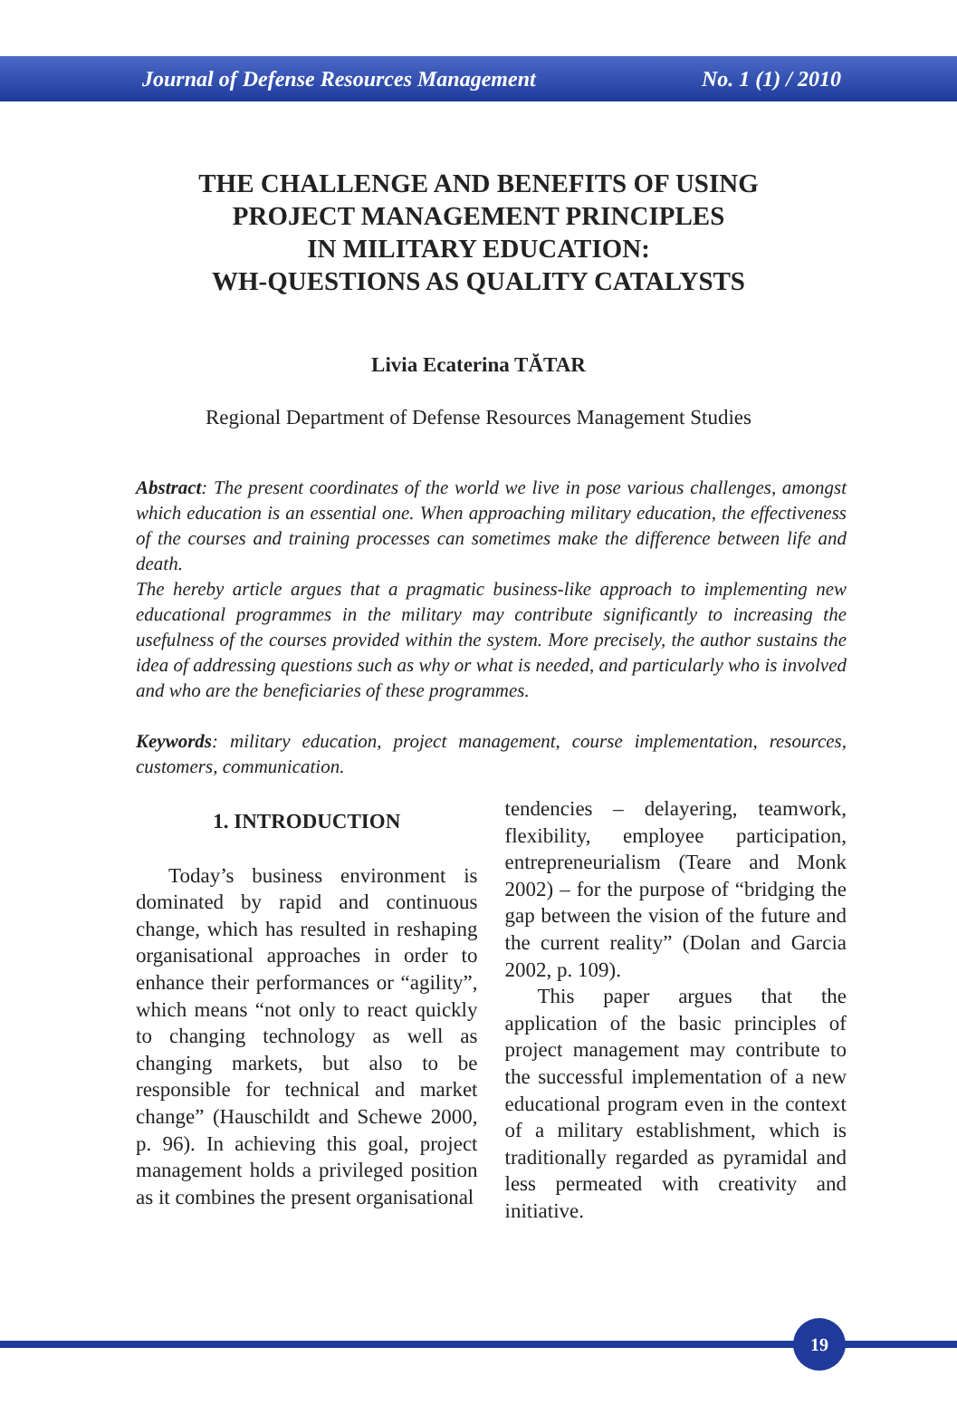Journal of Defense Resources Management No. 1 (1) / 2010
THE CHALLENGE AND BENEFITS OF USING
PROJECT MANAGEMENT PRINCIPLES
IN MILITARY EDUCATION:
WH-QUESTIONS AS QUALITY CATALYSTS
Livia Ecaterina TĂTAR
Regional Department of Defense Resources Management Studies
Abstract: The present coordinates of the world we live in pose various challenges, amongst which education is an essential one. When approaching military education, the effectiveness of the courses and training processes can sometimes make the difference between life and death.
The hereby article argues that a pragmatic business-like approach to implementing new educational programmes in the military may contribute significantly to increasing the usefulness of the courses provided within the system. More precisely, the author sustains the idea of addressing questions such as why or what is needed, and particularly who is involved and who are the beneficiaries of these programmes.
Keywords: military education, project management, course implementation, resources, customers, communication.
1. INTRODUCTION
Today’s business environment is dominated by rapid and continuous change, which has resulted in reshaping organisational approaches in order to enhance their performances or “agility”, which means “not only to react quickly to changing technology as well as changing markets, but also to be responsible for technical and market change” (Hauschildt and Schewe 2000, p. 96). In achieving this goal, project management holds a privileged position as it combines the present organisational
tendencies – delayering, teamwork, flexibility, employee participation, entrepreneurialism (Teare and Monk 2002) – for the purpose of “bridging the gap between the vision of the future and the current reality” (Dolan and Garcia 2002, p. 109).
This paper argues that the application of the basic principles of project management may contribute to the successful implementation of a new educational program even in the context of a military establishment, which is traditionally regarded as pyramidal and less permeated with creativity and initiative.
19